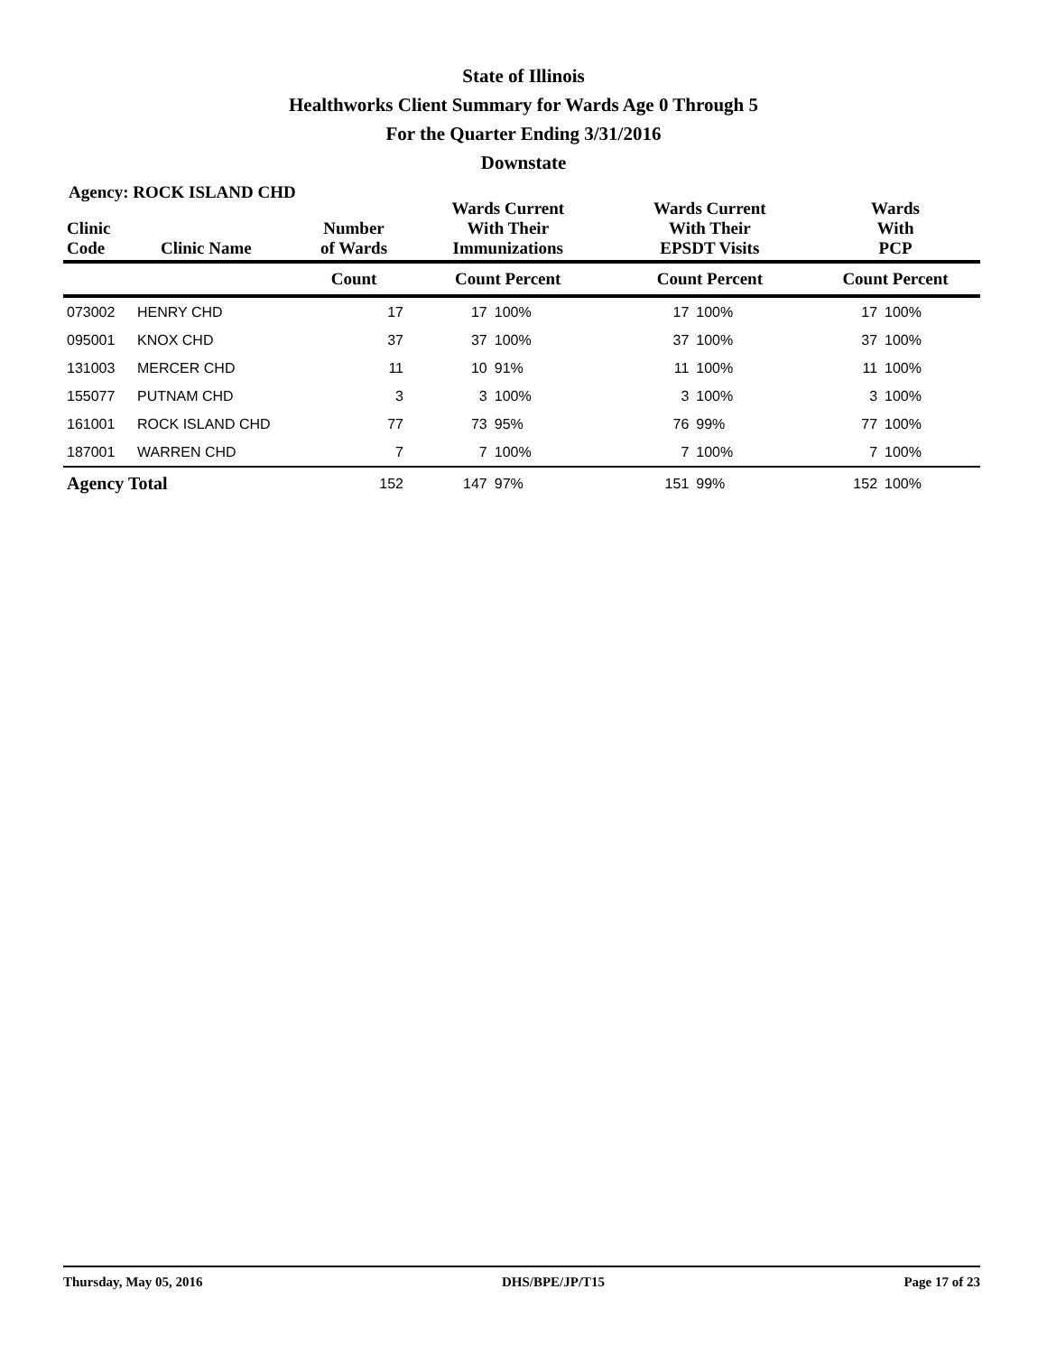State of Illinois
Healthworks Client Summary for Wards Age 0 Through 5
For the Quarter Ending 3/31/2016
Downstate
Agency: ROCK ISLAND CHD
| Clinic Code | Clinic Name | Number of Wards | Wards Current With Their Immunizations | | Wards Current With Their EPSDT Visits | | Wards With PCP | |
| --- | --- | --- | --- | --- | --- | --- | --- | --- |
| | | Count | Count Percent | | Count Percent | | Count Percent | |
| 073002 | HENRY CHD | 17 | 17 | 100% | 17 | 100% | 17 | 100% |
| 095001 | KNOX CHD | 37 | 37 | 100% | 37 | 100% | 37 | 100% |
| 131003 | MERCER CHD | 11 | 10 | 91% | 11 | 100% | 11 | 100% |
| 155077 | PUTNAM CHD | 3 | 3 | 100% | 3 | 100% | 3 | 100% |
| 161001 | ROCK ISLAND CHD | 77 | 73 | 95% | 76 | 99% | 77 | 100% |
| 187001 | WARREN CHD | 7 | 7 | 100% | 7 | 100% | 7 | 100% |
| Agency Total | | 152 | 147 | 97% | 151 | 99% | 152 | 100% |
Thursday, May 05, 2016 DHS/BPE/JP/T15 Page 17 of 23